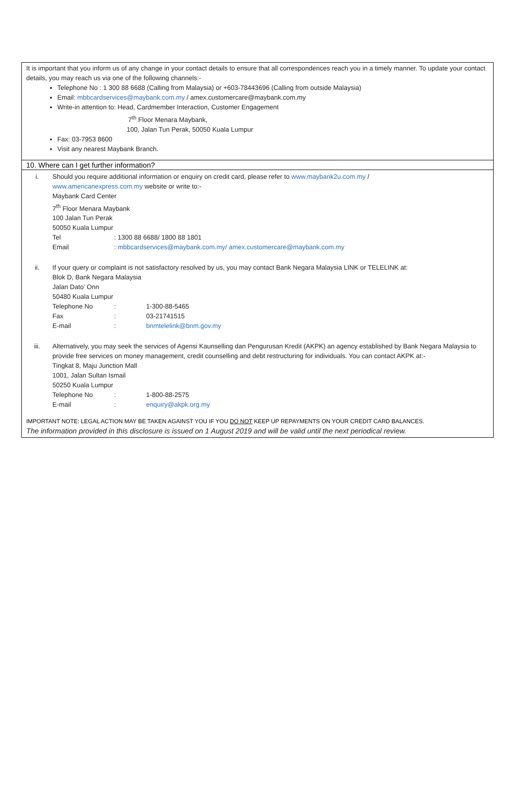It is important that you inform us of any change in your contact details to ensure that all correspondences reach you in a timely manner. To update your contact details, you may reach us via one of the following channels:-
Telephone No : 1 300 88 6688 (Calling from Malaysia) or +603-78443696 (Calling from outside Malaysia)
Email: mbbcardservices@maybank.com.my / amex.customercare@maybank.com.my
Write-in attention to: Head, Cardmember Interaction, Customer Engagement
7<sup>th</sup> Floor Menara Maybank,
100, Jalan Tun Perak, 50050 Kuala Lumpur
Fax: 03-7953 8600
Visit any nearest Maybank Branch.
10. Where can I get further information?
i. Should you require additional information or enquiry on credit card, please refer to www.maybank2u.com.my /
www.americanexpress.com.my website or write to:-
Maybank Card Center
7<sup>th</sup> Floor Menara Maybank
100 Jalan Tun Perak
50050 Kuala Lumpur
| Tel | : 1300 88 6688/ 1800 88 1801 |
| Email | : mbbcardservices@maybank.com.my/ amex.customercare@maybank.com.my |
ii. If your query or complaint is not satisfactory resolved by us, you may contact Bank Negara Malaysia LINK or TELELINK at:
Blok D, Bank Negara Malaysia
Jalan Dato’ Onn
50480 Kuala Lumpur
| Telephone No | : | 1-300-88-5465 |
| Fax | : | 03-21741515 |
| E-mail | : | bnmtelelink@bnm.gov.my |
iii. Alternatively, you may seek the services of Agensi Kaunselling dan Pengurusan Kredit (AKPK) an agency established by Bank Negara Malaysia to provide free services on money management, credit counselling and debt restructuring for individuals. You can contact AKPK at:-
Tingkat 8, Maju Junction Mall
1001, Jalan Sultan Ismail
50250 Kuala Lumpur
| Telephone No | : | 1-800-88-2575 |
| E-mail | : | enquiry@akpk.org.my |
IMPORTANT NOTE: LEGAL ACTION MAY BE TAKEN AGAINST YOU IF YOU DO NOT KEEP UP REPAYMENTS ON YOUR CREDIT CARD BALANCES.
The information provided in this disclosure is issued on 1 August 2019 and will be valid until the next periodical review.